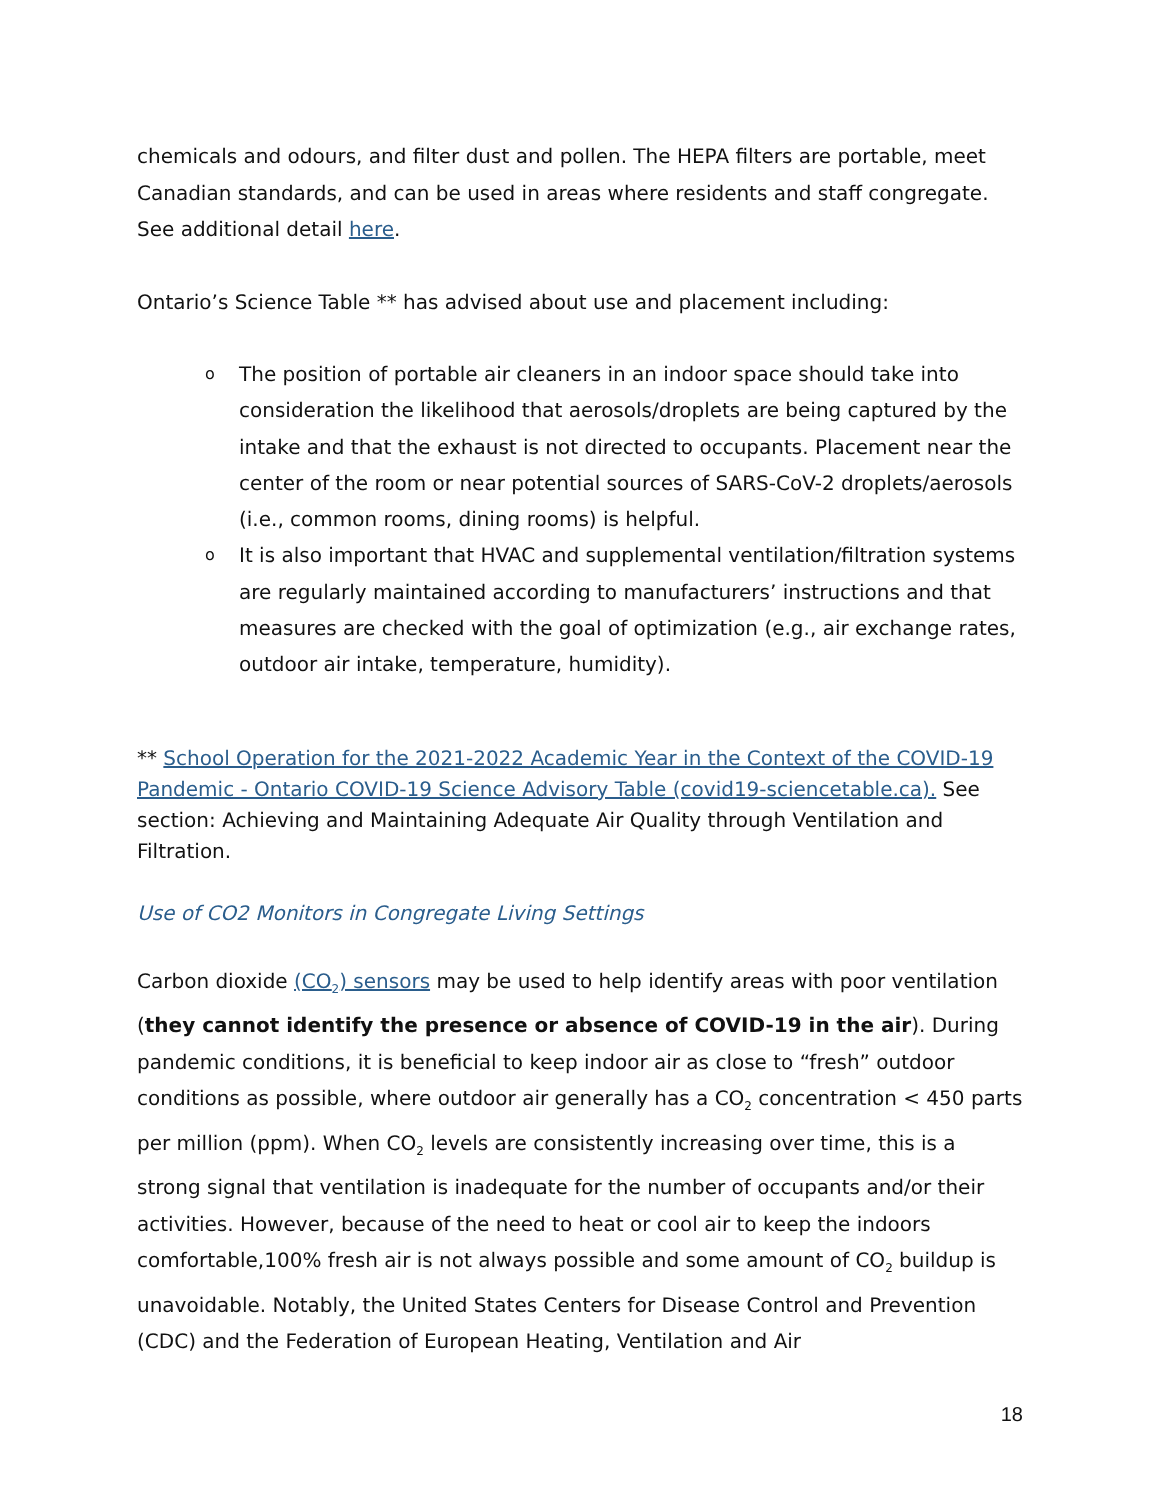chemicals and odours, and filter dust and pollen. The HEPA filters are portable, meet Canadian standards, and can be used in areas where residents and staff congregate. See additional detail here.
Ontario’s Science Table ** has advised about use and placement including:
o The position of portable air cleaners in an indoor space should take into consideration the likelihood that aerosols/droplets are being captured by the intake and that the exhaust is not directed to occupants. Placement near the center of the room or near potential sources of SARS-CoV-2 droplets/aerosols (i.e., common rooms, dining rooms) is helpful.
o It is also important that HVAC and supplemental ventilation/filtration systems are regularly maintained according to manufacturers’ instructions and that measures are checked with the goal of optimization (e.g., air exchange rates, outdoor air intake, temperature, humidity).
** School Operation for the 2021-2022 Academic Year in the Context of the COVID-19 Pandemic - Ontario COVID-19 Science Advisory Table (covid19-sciencetable.ca). See section: Achieving and Maintaining Adequate Air Quality through Ventilation and Filtration.
Use of CO2 Monitors in Congregate Living Settings
Carbon dioxide (CO<sub>2</sub>) sensors may be used to help identify areas with poor ventilation (they cannot identify the presence or absence of COVID-19 in the air). During pandemic conditions, it is beneficial to keep indoor air as close to “fresh” outdoor conditions as possible, where outdoor air generally has a CO<sub>2</sub> concentration < 450 parts per million (ppm). When CO<sub>2</sub> levels are consistently increasing over time, this is a strong signal that ventilation is inadequate for the number of occupants and/or their activities. However, because of the need to heat or cool air to keep the indoors comfortable,100% fresh air is not always possible and some amount of CO<sub>2</sub> buildup is unavoidable. Notably, the United States Centers for Disease Control and Prevention (CDC) and the Federation of European Heating, Ventilation and Air
18